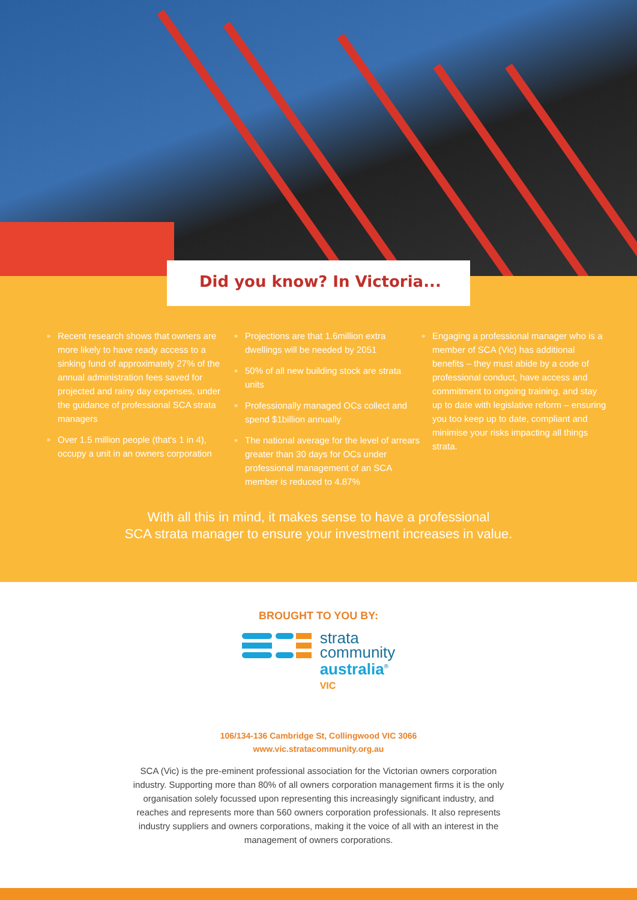Did you know? In Victoria...
» Recent research shows that owners are more likely to have ready access to a sinking fund of approximately 27% of the annual administration fees saved for projected and rainy day expenses, under the guidance of professional SCA strata managers
» Over 1.5 million people (that's 1 in 4), occupy a unit in an owners corporation
» Projections are that 1.6million extra dwellings will be needed by 2051
» 50% of all new building stock are strata units
» Professionally managed OCs collect and spend $1billion annually
» The national average for the level of arrears greater than 30 days for OCs under professional management of an SCA member is reduced to 4.87%
» Engaging a professional manager who is a member of SCA (Vic) has additional benefits – they must abide by a code of professional conduct, have access and commitment to ongoing training, and stay up to date with legislative reform – ensuring you too keep up to date, compliant and minimise your risks impacting all things strata.
With all this in mind, it makes sense to have a professional
SCA strata manager to ensure your investment increases in value.
BROUGHT TO YOU BY:
strata
community
australia<sup>®</sup>
VIC
106/134-136 Cambridge St, Collingwood VIC 3066
www.vic.stratacommunity.org.au
SCA (Vic) is the pre-eminent professional association for the Victorian owners corporation industry. Supporting more than 80% of all owners corporation management firms it is the only organisation solely focussed upon representing this increasingly significant industry, and reaches and represents more than 560 owners corporation professionals. It also represents industry suppliers and owners corporations, making it the voice of all with an interest in the management of owners corporations.